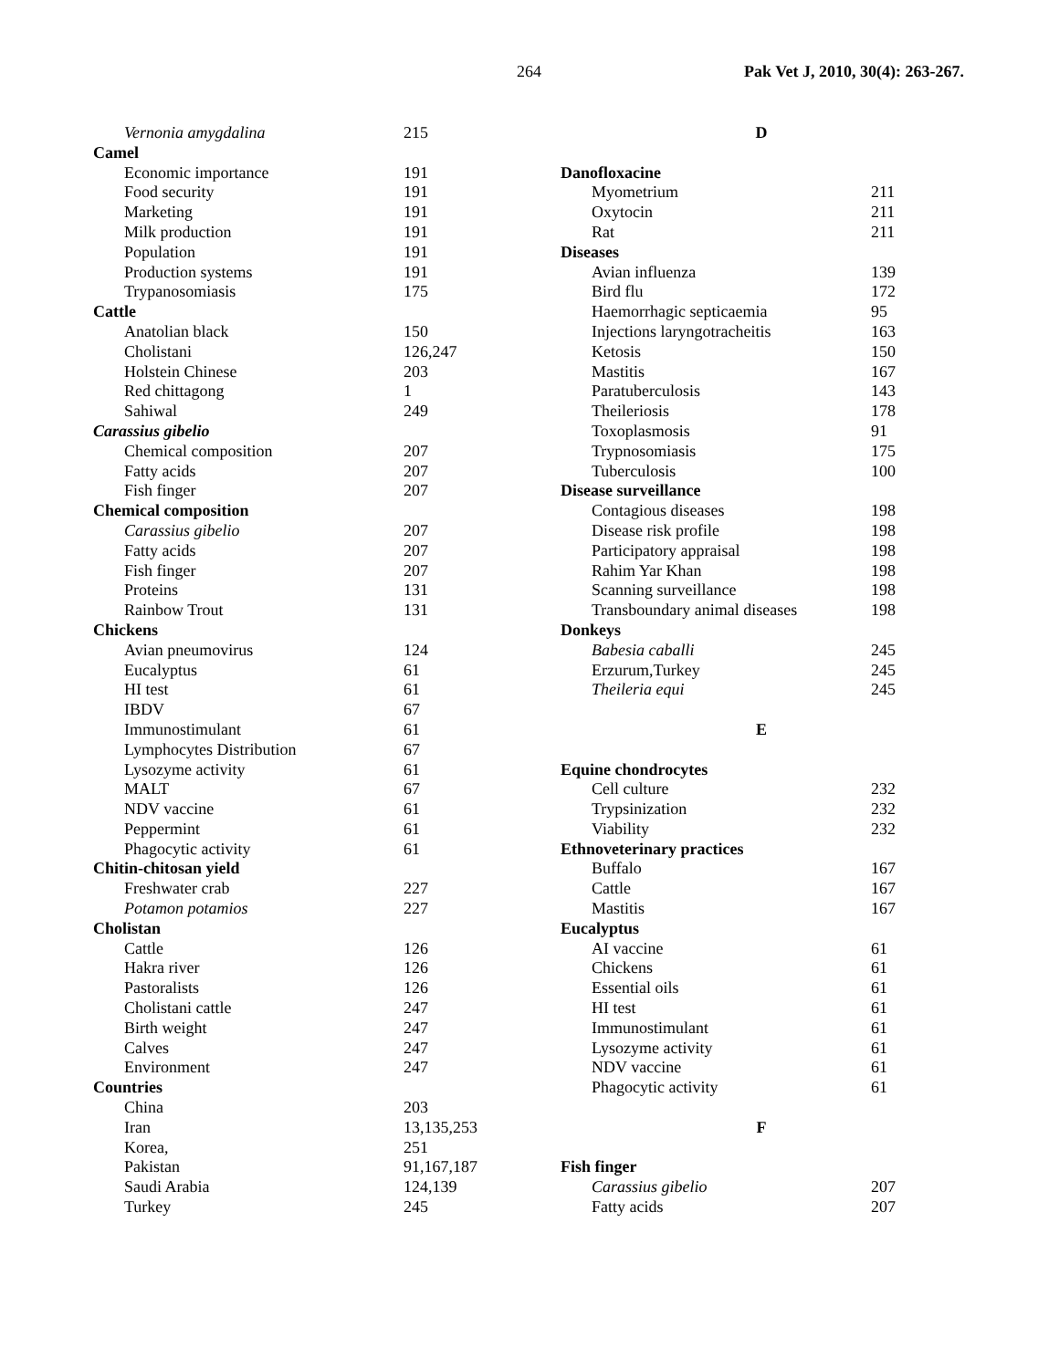264 Pak Vet J, 2010, 30(4): 263-267.
Vernonia amygdalina 215
Camel
Economic importance 191
Food security 191
Marketing 191
Milk production 191
Population 191
Production systems 191
Trypanosomiasis 175
Cattle
Anatolian black 150
Cholistani 126,247
Holstein Chinese 203
Red chittagong 1
Sahiwal 249
Carassius gibelio
Chemical composition 207
Fatty acids 207
Fish finger 207
Chemical composition
Carassius gibelio 207
Fatty acids 207
Fish finger 207
Proteins 131
Rainbow Trout 131
Chickens
Avian pneumovirus 124
Eucalyptus 61
HI test 61
IBDV 67
Immunostimulant 61
Lymphocytes Distribution 67
Lysozyme activity 61
MALT 67
NDV vaccine 61
Peppermint 61
Phagocytic activity 61
Chitin-chitosan yield
Freshwater crab 227
Potamon potamios 227
Cholistan
Cattle 126
Hakra river 126
Pastoralists 126
Cholistani cattle 247
Birth weight 247
Calves 247
Environment 247
Countries
China 203
Iran 13,135,253
Korea, 251
Pakistan 91,167,187
Saudi Arabia 124,139
Turkey 245
D
Danofloxacine
Myometrium 211
Oxytocin 211
Rat 211
Diseases
Avian influenza 139
Bird flu 172
Haemorrhagic septicaemia 95
Injections laryngotracheitis 163
Ketosis 150
Mastitis 167
Paratuberculosis 143
Theileriosis 178
Toxoplasmosis 91
Trypnosomiasis 175
Tuberculosis 100
Disease surveillance
Contagious diseases 198
Disease risk profile 198
Participatory appraisal 198
Rahim Yar Khan 198
Scanning surveillance 198
Transboundary animal diseases 198
Donkeys
Babesia caballi 245
Erzurum,Turkey 245
Theileria equi 245
E
Equine chondrocytes
Cell culture 232
Trypsinization 232
Viability 232
Ethnoveterinary practices
Buffalo 167
Cattle 167
Mastitis 167
Eucalyptus
AI vaccine 61
Chickens 61
Essential oils 61
HI test 61
Immunostimulant 61
Lysozyme activity 61
NDV vaccine 61
Phagocytic activity 61
F
Fish finger
Carassius gibelio 207
Fatty acids 207